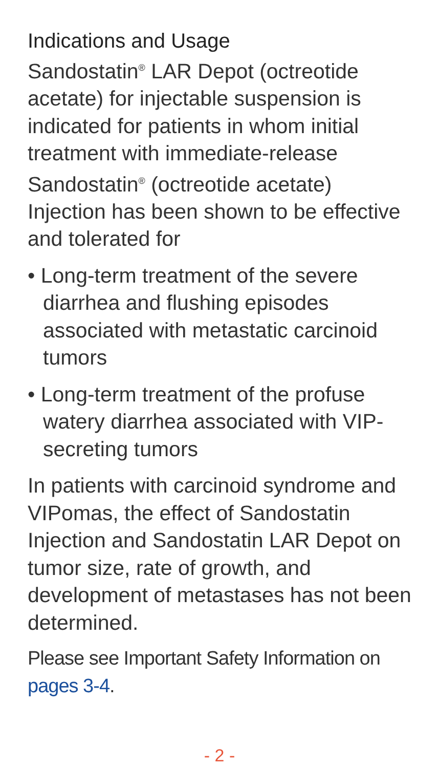Indications and Usage
Sandostatin<sup>®</sup> LAR Depot (octreotide acetate) for injectable suspension is indicated for patients in whom initial treatment with immediate-release Sandostatin<sup>®</sup> (octreotide acetate) Injection has been shown to be effective and tolerated for
• Long-term treatment of the severe diarrhea and flushing episodes associated with metastatic carcinoid tumors
• Long-term treatment of the profuse watery diarrhea associated with VIP-secreting tumors
In patients with carcinoid syndrome and VIPomas, the effect of Sandostatin Injection and Sandostatin LAR Depot on tumor size, rate of growth, and development of metastases has not been determined.
Please see Important Safety Information on pages 3-4.
- 2 -